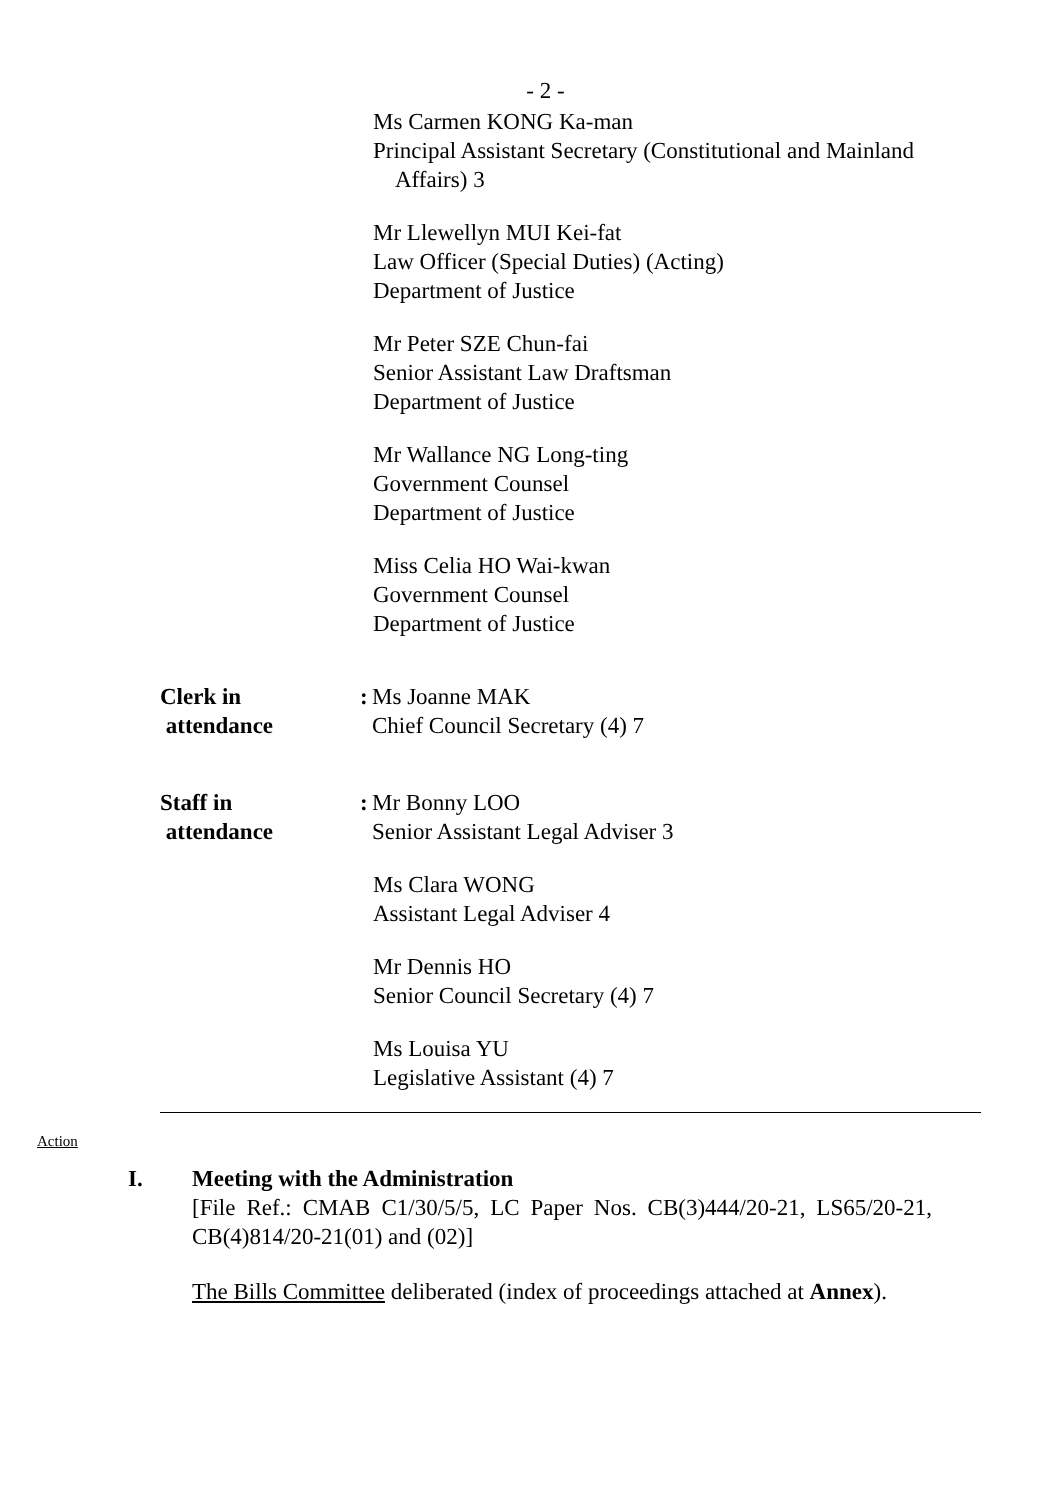- 2 -
Ms Carmen KONG Ka-man
Principal Assistant Secretary (Constitutional and Mainland
Affairs) 3
Mr Llewellyn MUI Kei-fat
Law Officer (Special Duties) (Acting)
Department of Justice
Mr Peter SZE Chun-fai
Senior Assistant Law Draftsman
Department of Justice
Mr Wallance NG Long-ting
Government Counsel
Department of Justice
Miss Celia HO Wai-kwan
Government Counsel
Department of Justice
Clerk in
attendance
:
Ms Joanne MAK
Chief Council Secretary (4) 7
Staff in
attendance
:
Mr Bonny LOO
Senior Assistant Legal Adviser 3
Ms Clara WONG
Assistant Legal Adviser 4
Mr Dennis HO
Senior Council Secretary (4) 7
Ms Louisa YU
Legislative Assistant (4) 7
Action
I. Meeting with the Administration
[File Ref.: CMAB C1/30/5/5, LC Paper Nos. CB(3)444/20-21, LS65/20-21, CB(4)814/20-21(01) and (02)]
The Bills Committee deliberated (index of proceedings attached at Annex).